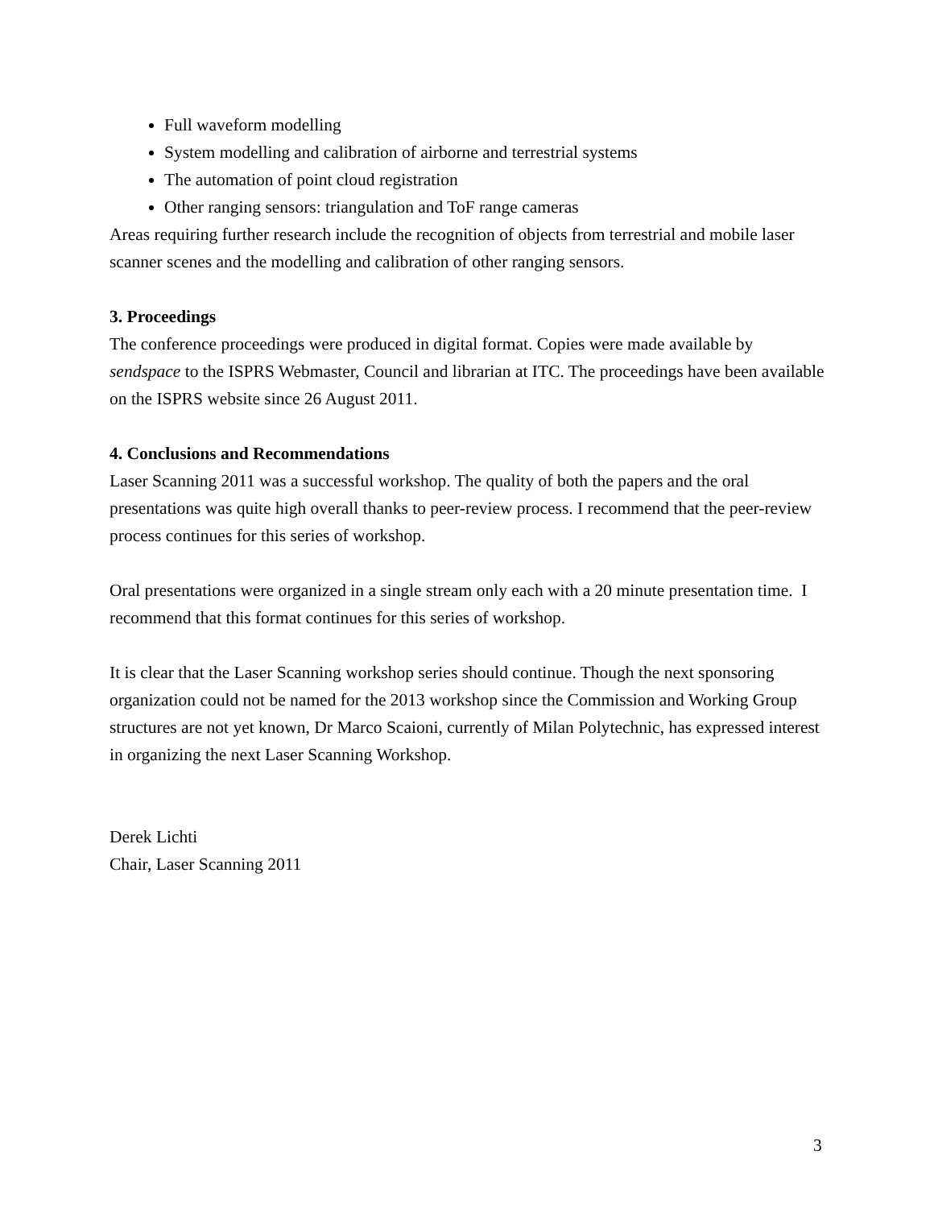Full waveform modelling
System modelling and calibration of airborne and terrestrial systems
The automation of point cloud registration
Other ranging sensors: triangulation and ToF range cameras
Areas requiring further research include the recognition of objects from terrestrial and mobile laser scanner scenes and the modelling and calibration of other ranging sensors.
3. Proceedings
The conference proceedings were produced in digital format. Copies were made available by sendspace to the ISPRS Webmaster, Council and librarian at ITC. The proceedings have been available on the ISPRS website since 26 August 2011.
4. Conclusions and Recommendations
Laser Scanning 2011 was a successful workshop. The quality of both the papers and the oral presentations was quite high overall thanks to peer-review process. I recommend that the peer-review process continues for this series of workshop.
Oral presentations were organized in a single stream only each with a 20 minute presentation time. I recommend that this format continues for this series of workshop.
It is clear that the Laser Scanning workshop series should continue. Though the next sponsoring organization could not be named for the 2013 workshop since the Commission and Working Group structures are not yet known, Dr Marco Scaioni, currently of Milan Polytechnic, has expressed interest in organizing the next Laser Scanning Workshop.
Derek Lichti
Chair, Laser Scanning 2011
3